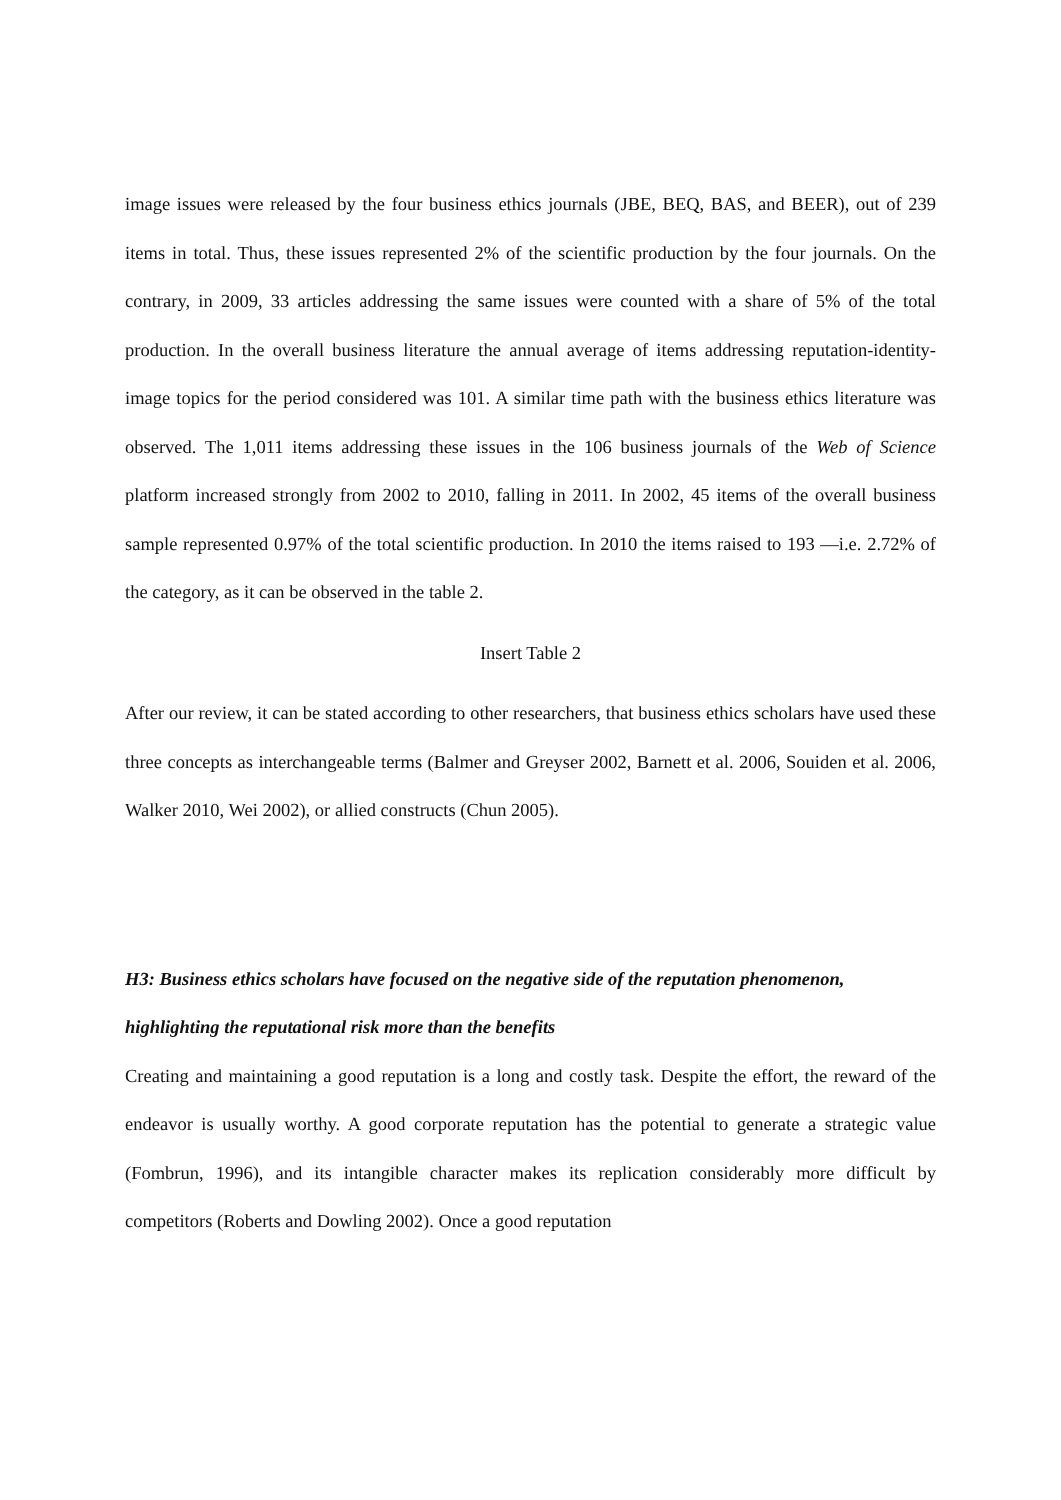image issues were released by the four business ethics journals (JBE, BEQ, BAS, and BEER), out of 239 items in total. Thus, these issues represented 2% of the scientific production by the four journals. On the contrary, in 2009, 33 articles addressing the same issues were counted with a share of 5% of the total production. In the overall business literature the annual average of items addressing reputation-identity-image topics for the period considered was 101. A similar time path with the business ethics literature was observed. The 1,011 items addressing these issues in the 106 business journals of the Web of Science platform increased strongly from 2002 to 2010, falling in 2011. In 2002, 45 items of the overall business sample represented 0.97% of the total scientific production. In 2010 the items raised to 193 —i.e. 2.72% of the category, as it can be observed in the table 2.
Insert Table 2
After our review, it can be stated according to other researchers, that business ethics scholars have used these three concepts as interchangeable terms (Balmer and Greyser 2002, Barnett et al. 2006, Souiden et al. 2006, Walker 2010, Wei 2002), or allied constructs (Chun 2005).
H3: Business ethics scholars have focused on the negative side of the reputation phenomenon, highlighting the reputational risk more than the benefits
Creating and maintaining a good reputation is a long and costly task. Despite the effort, the reward of the endeavor is usually worthy. A good corporate reputation has the potential to generate a strategic value (Fombrun, 1996), and its intangible character makes its replication considerably more difficult by competitors (Roberts and Dowling 2002). Once a good reputation